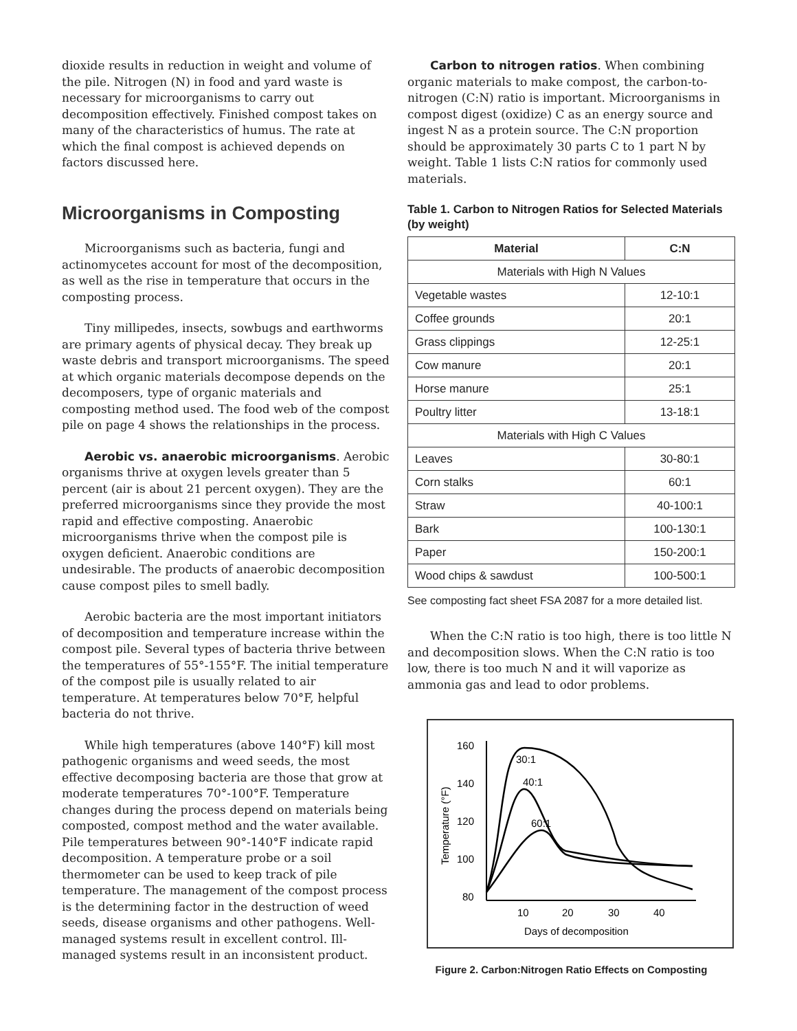dioxide results in reduction in weight and volume of the pile. Nitrogen (N) in food and yard waste is necessary for microorganisms to carry out decomposition effectively. Finished compost takes on many of the characteristics of humus. The rate at which the final compost is achieved depends on factors discussed here.
Microorganisms in Composting
Microorganisms such as bacteria, fungi and actinomycetes account for most of the decomposition, as well as the rise in temperature that occurs in the composting process.
Tiny millipedes, insects, sowbugs and earthworms are primary agents of physical decay. They break up waste debris and transport microorganisms. The speed at which organic materials decompose depends on the decomposers, type of organic materials and composting method used. The food web of the compost pile on page 4 shows the relationships in the process.
Aerobic vs. anaerobic microorganisms. Aerobic organisms thrive at oxygen levels greater than 5 percent (air is about 21 percent oxygen). They are the preferred microorganisms since they provide the most rapid and effective composting. Anaerobic microorganisms thrive when the compost pile is oxygen deficient. Anaerobic conditions are undesirable. The products of anaerobic decomposition cause compost piles to smell badly.
Aerobic bacteria are the most important initiators of decomposition and temperature increase within the compost pile. Several types of bacteria thrive between the temperatures of 55°-155°F. The initial temperature of the compost pile is usually related to air temperature. At temperatures below 70°F, helpful bacteria do not thrive.
While high temperatures (above 140°F) kill most pathogenic organisms and weed seeds, the most effective decomposing bacteria are those that grow at moderate temperatures 70°-100°F. Temperature changes during the process depend on materials being composted, compost method and the water available. Pile temperatures between 90°-140°F indicate rapid decomposition. A temperature probe or a soil thermometer can be used to keep track of pile temperature. The management of the compost process is the determining factor in the destruction of weed seeds, disease organisms and other pathogens. Well-managed systems result in excellent control. Ill-managed systems result in an inconsistent product.
Carbon to nitrogen ratios. When combining organic materials to make compost, the carbon-to-nitrogen (C:N) ratio is important. Microorganisms in compost digest (oxidize) C as an energy source and ingest N as a protein source. The C:N proportion should be approximately 30 parts C to 1 part N by weight. Table 1 lists C:N ratios for commonly used materials.
Table 1. Carbon to Nitrogen Ratios for Selected Materials (by weight)
| Material | C:N |
| --- | --- |
| Materials with High N Values | |
| Vegetable wastes | 12-10:1 |
| Coffee grounds | 20:1 |
| Grass clippings | 12-25:1 |
| Cow manure | 20:1 |
| Horse manure | 25:1 |
| Poultry litter | 13-18:1 |
| Materials with High C Values | |
| Leaves | 30-80:1 |
| Corn stalks | 60:1 |
| Straw | 40-100:1 |
| Bark | 100-130:1 |
| Paper | 150-200:1 |
| Wood chips & sawdust | 100-500:1 |
See composting fact sheet FSA 2087 for a more detailed list.
When the C:N ratio is too high, there is too little N and decomposition slows. When the C:N ratio is too low, there is too much N and it will vaporize as ammonia gas and lead to odor problems.
160
140
120
100
80
10
20
30
40
Days of decomposition
Temperature (°F)
30:1
40:1
60:1
Figure 2. Carbon:Nitrogen Ratio Effects on Composting